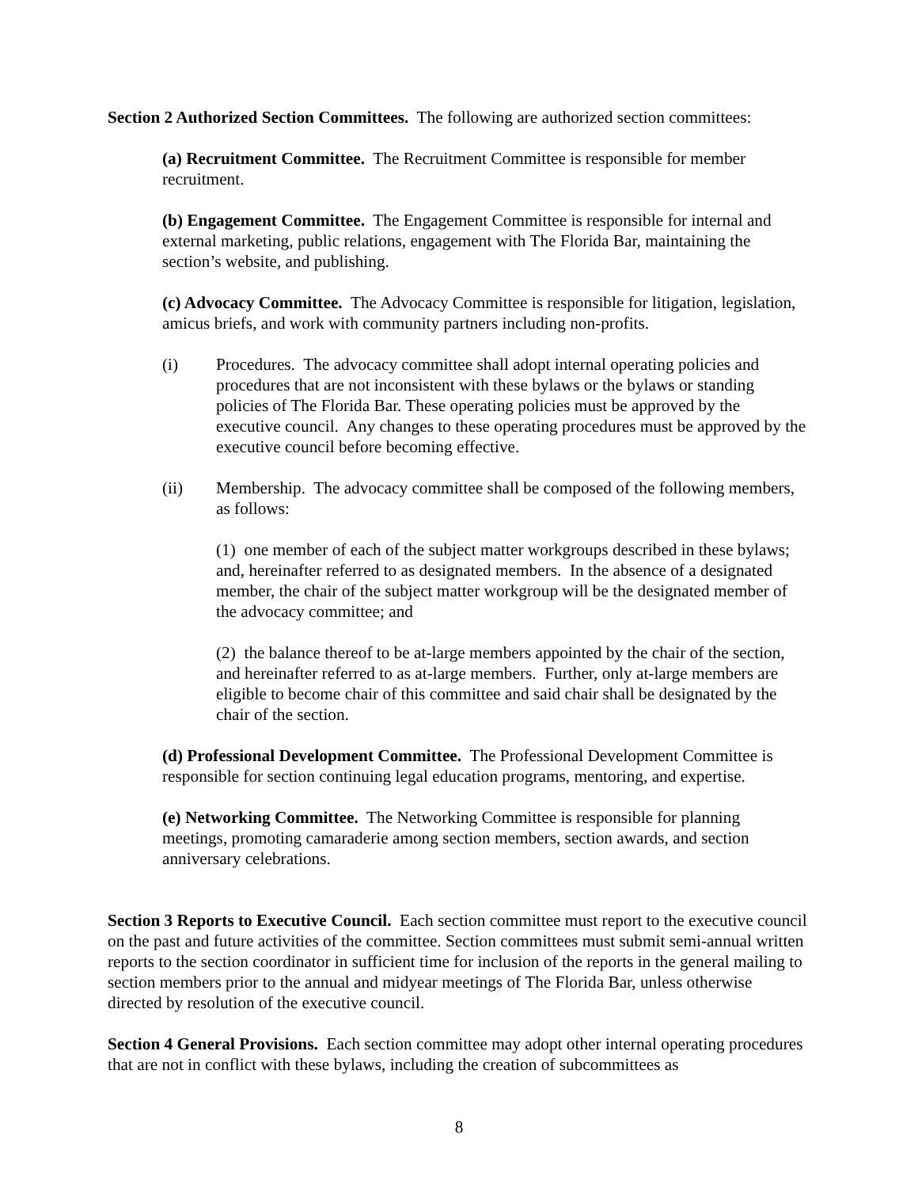Section 2 Authorized Section Committees. The following are authorized section committees:
(a) Recruitment Committee. The Recruitment Committee is responsible for member recruitment.
(b) Engagement Committee. The Engagement Committee is responsible for internal and external marketing, public relations, engagement with The Florida Bar, maintaining the section’s website, and publishing.
(c) Advocacy Committee. The Advocacy Committee is responsible for litigation, legislation, amicus briefs, and work with community partners including non-profits.
(i) Procedures. The advocacy committee shall adopt internal operating policies and procedures that are not inconsistent with these bylaws or the bylaws or standing policies of The Florida Bar. These operating policies must be approved by the executive council. Any changes to these operating procedures must be approved by the executive council before becoming effective.
(ii) Membership. The advocacy committee shall be composed of the following members, as follows:
(1) one member of each of the subject matter workgroups described in these bylaws; and, hereinafter referred to as designated members. In the absence of a designated member, the chair of the subject matter workgroup will be the designated member of the advocacy committee; and
(2) the balance thereof to be at-large members appointed by the chair of the section, and hereinafter referred to as at-large members. Further, only at-large members are eligible to become chair of this committee and said chair shall be designated by the chair of the section.
(d) Professional Development Committee. The Professional Development Committee is responsible for section continuing legal education programs, mentoring, and expertise.
(e) Networking Committee. The Networking Committee is responsible for planning meetings, promoting camaraderie among section members, section awards, and section anniversary celebrations.
Section 3 Reports to Executive Council. Each section committee must report to the executive council on the past and future activities of the committee. Section committees must submit semi-annual written reports to the section coordinator in sufficient time for inclusion of the reports in the general mailing to section members prior to the annual and midyear meetings of The Florida Bar, unless otherwise directed by resolution of the executive council.
Section 4 General Provisions. Each section committee may adopt other internal operating procedures that are not in conflict with these bylaws, including the creation of subcommittees as
8